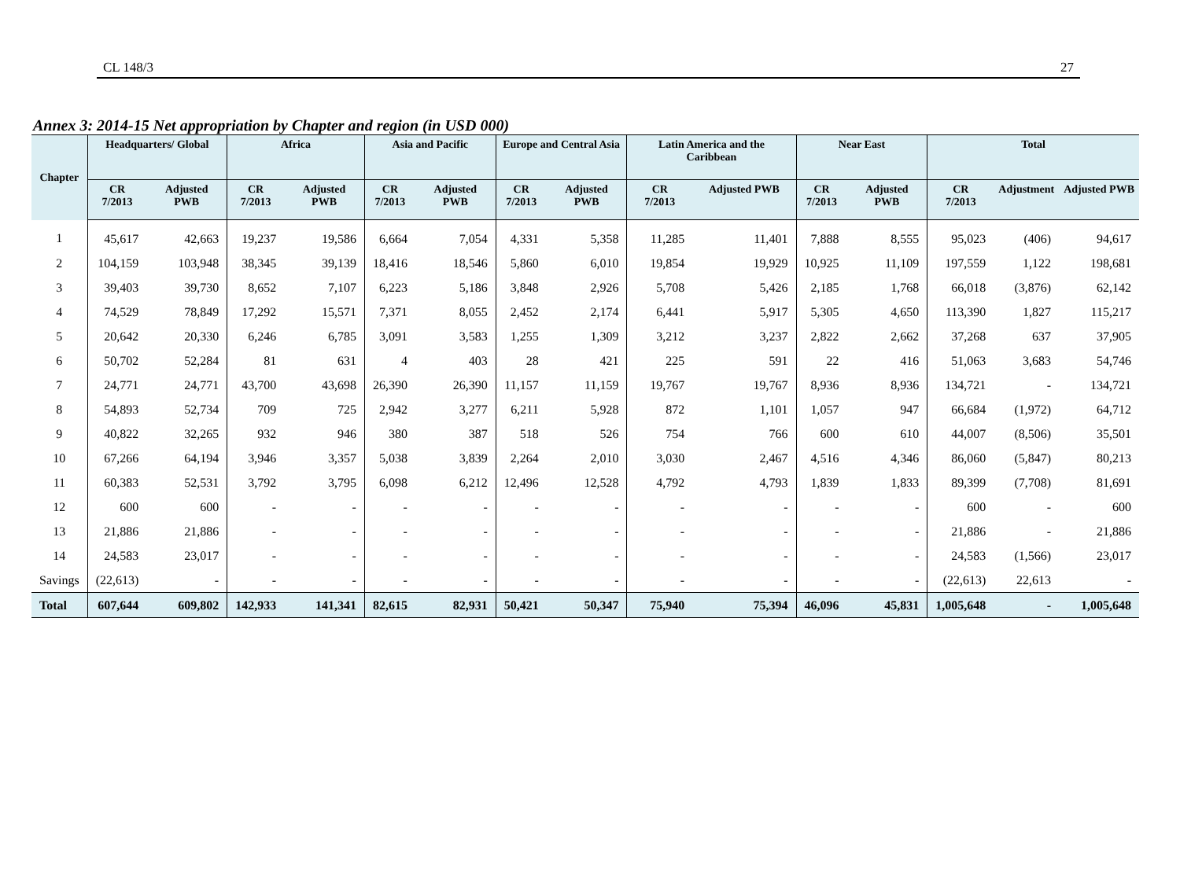CL 148/3 27
Annex 3: 2014-15 Net appropriation by Chapter and region (in USD 000)
| Chapter | Headquarters/ Global | | Africa | | Asia and Pacific | | Europe and Central Asia | | Latin America and the Caribbean | | Near East | | Total | | |
| --- | --- | --- | --- | --- | --- | --- | --- | --- | --- | --- | --- | --- | --- | --- | --- |
| | CR 7/2013 | Adjusted PWB | CR 7/2013 | Adjusted PWB | CR 7/2013 | Adjusted PWB | CR 7/2013 | Adjusted PWB | CR 7/2013 | Adjusted PWB | CR 7/2013 | Adjusted PWB | CR 7/2013 | Adjustment | Adjusted PWB |
| 1 | 45,617 | 42,663 | 19,237 | 19,586 | 6,664 | 7,054 | 4,331 | 5,358 | 11,285 | 11,401 | 7,888 | 8,555 | 95,023 | (406) | 94,617 |
| 2 | 104,159 | 103,948 | 38,345 | 39,139 | 18,416 | 18,546 | 5,860 | 6,010 | 19,854 | 19,929 | 10,925 | 11,109 | 197,559 | 1,122 | 198,681 |
| 3 | 39,403 | 39,730 | 8,652 | 7,107 | 6,223 | 5,186 | 3,848 | 2,926 | 5,708 | 5,426 | 2,185 | 1,768 | 66,018 | (3,876) | 62,142 |
| 4 | 74,529 | 78,849 | 17,292 | 15,571 | 7,371 | 8,055 | 2,452 | 2,174 | 6,441 | 5,917 | 5,305 | 4,650 | 113,390 | 1,827 | 115,217 |
| 5 | 20,642 | 20,330 | 6,246 | 6,785 | 3,091 | 3,583 | 1,255 | 1,309 | 3,212 | 3,237 | 2,822 | 2,662 | 37,268 | 637 | 37,905 |
| 6 | 50,702 | 52,284 | 81 | 631 | 4 | 403 | 28 | 421 | 225 | 591 | 22 | 416 | 51,063 | 3,683 | 54,746 |
| 7 | 24,771 | 24,771 | 43,700 | 43,698 | 26,390 | 26,390 | 11,157 | 11,159 | 19,767 | 19,767 | 8,936 | 8,936 | 134,721 | - | 134,721 |
| 8 | 54,893 | 52,734 | 709 | 725 | 2,942 | 3,277 | 6,211 | 5,928 | 872 | 1,101 | 1,057 | 947 | 66,684 | (1,972) | 64,712 |
| 9 | 40,822 | 32,265 | 932 | 946 | 380 | 387 | 518 | 526 | 754 | 766 | 600 | 610 | 44,007 | (8,506) | 35,501 |
| 10 | 67,266 | 64,194 | 3,946 | 3,357 | 5,038 | 3,839 | 2,264 | 2,010 | 3,030 | 2,467 | 4,516 | 4,346 | 86,060 | (5,847) | 80,213 |
| 11 | 60,383 | 52,531 | 3,792 | 3,795 | 6,098 | 6,212 | 12,496 | 12,528 | 4,792 | 4,793 | 1,839 | 1,833 | 89,399 | (7,708) | 81,691 |
| 12 | 600 | 600 | - | - | - | - | - | - | - | - | - | - | 600 | - | 600 |
| 13 | 21,886 | 21,886 | - | - | - | - | - | - | - | - | - | - | 21,886 | - | 21,886 |
| 14 | 24,583 | 23,017 | - | - | - | - | - | - | - | - | - | - | 24,583 | (1,566) | 23,017 |
| Savings | (22,613) | - | - | - | - | - | - | - | - | - | - | - | (22,613) | 22,613 | - |
| Total | 607,644 | 609,802 | 142,933 | 141,341 | 82,615 | 82,931 | 50,421 | 50,347 | 75,940 | 75,394 | 46,096 | 45,831 | 1,005,648 | - | 1,005,648 |